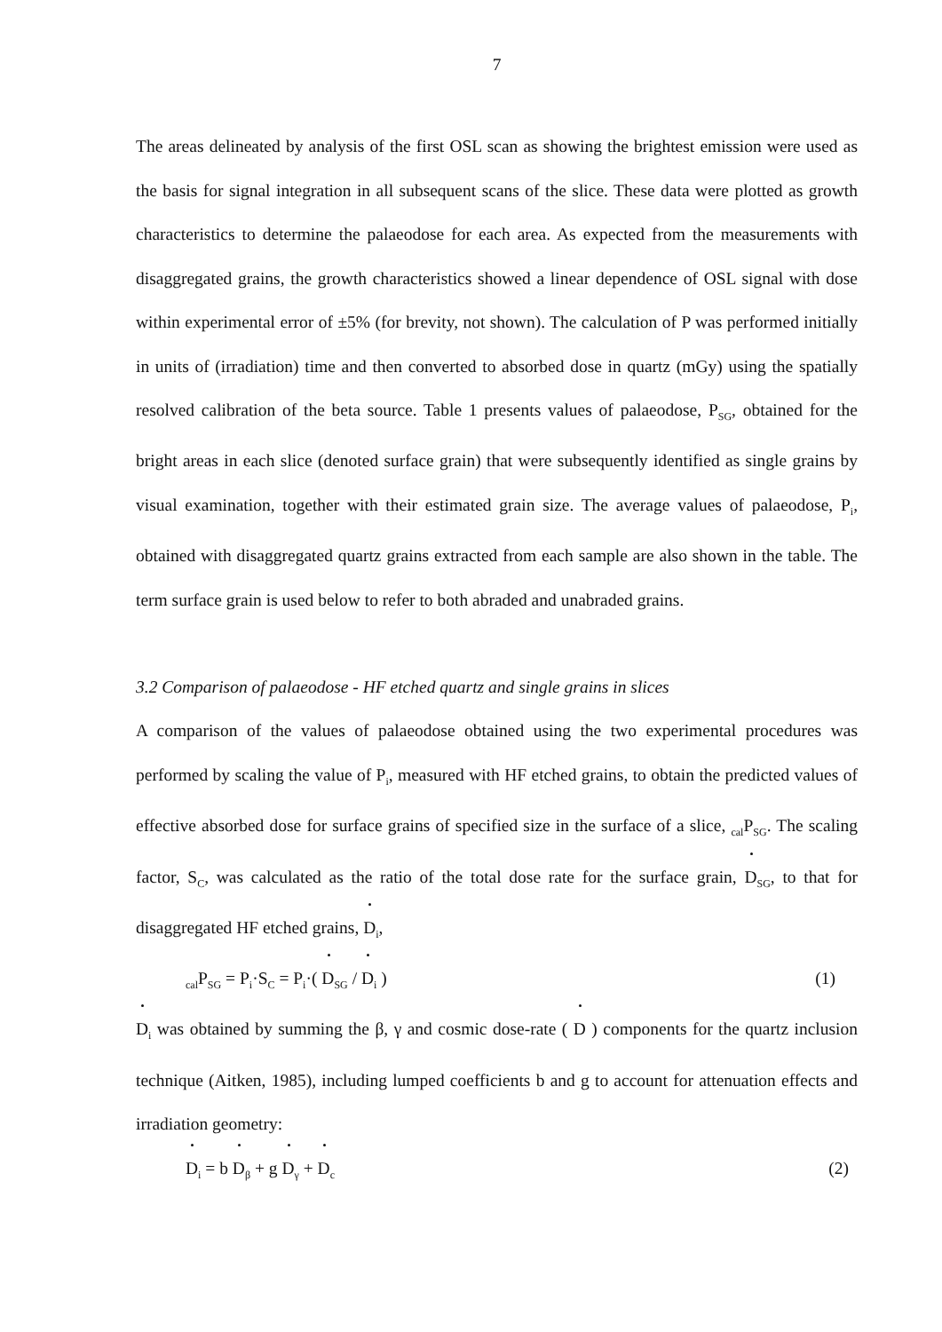7
The areas delineated by analysis of the first OSL scan as showing the brightest emission were used as the basis for signal integration in all subsequent scans of the slice. These data were plotted as growth characteristics to determine the palaeodose for each area. As expected from the measurements with disaggregated grains, the growth characteristics showed a linear dependence of OSL signal with dose within experimental error of ±5% (for brevity, not shown). The calculation of P was performed initially in units of (irradiation) time and then converted to absorbed dose in quartz (mGy) using the spatially resolved calibration of the beta source. Table 1 presents values of palaeodose, P<sub>SG</sub>, obtained for the bright areas in each slice (denoted surface grain) that were subsequently identified as single grains by visual examination, together with their estimated grain size. The average values of palaeodose, P<sub>i</sub>, obtained with disaggregated quartz grains extracted from each sample are also shown in the table. The term surface grain is used below to refer to both abraded and unabraded grains.
3.2 Comparison of palaeodose - HF etched quartz and single grains in slices
A comparison of the values of palaeodose obtained using the two experimental procedures was performed by scaling the value of P<sub>i</sub>, measured with HF etched grains, to obtain the predicted values of effective absorbed dose for surface grains of specified size in the surface of a slice, <sub>cal</sub>P<sub>SG</sub>. The scaling factor, S<sub>C</sub>, was calculated as the ratio of the total dose rate for the surface grain, D<sub>SG</sub>, to that for disaggregated HF etched grains, D<sub>i</sub>,
<sub>cal</sub>P<sub>SG</sub> = P<sub>i</sub>·S<sub>C</sub> = P<sub>i</sub>·( D<sub>SG</sub> / D<sub>i</sub> ) (1)
D<sub>i</sub> was obtained by summing the β, γ and cosmic dose-rate ( D ) components for the quartz inclusion technique (Aitken, 1985), including lumped coefficients b and g to account for attenuation effects and irradiation geometry:
D<sub>i</sub> = b D<sub>β</sub> + g D<sub>γ</sub> + D<sub>c</sub> (2)